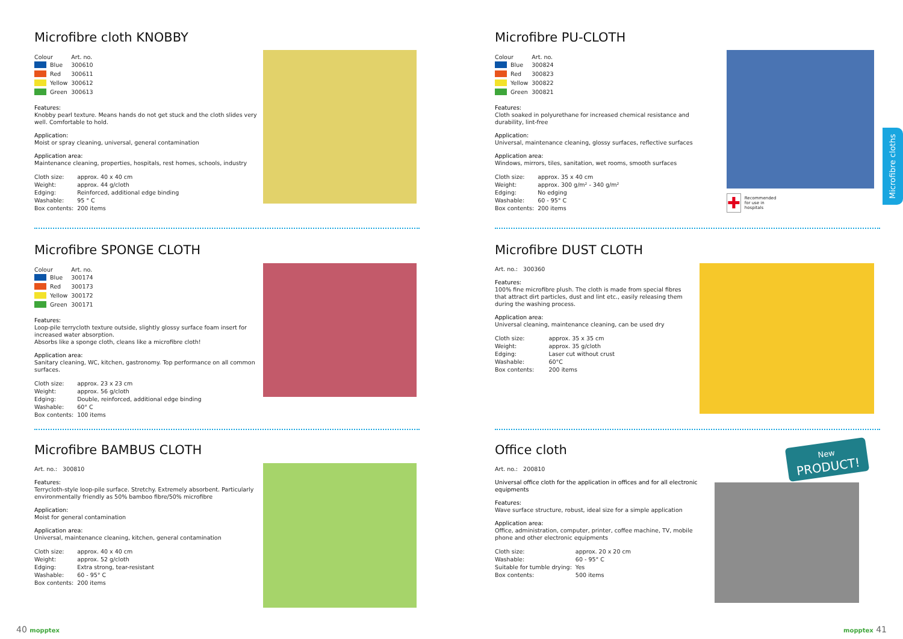Microfibre cloth KNOBBY
| Colour | | Art. no. |
| --- | --- | --- |
| | Blue | 300610 |
| | Red | 300611 |
| | Yellow | 300612 |
| | Green | 300613 |
Features:
Knobby pearl texture. Means hands do not get stuck and the cloth slides very well. Comfortable to hold.
Application:
Moist or spray cleaning, universal, general contamination
Application area:
Maintenance cleaning, properties, hospitals, rest homes, schools, industry
| Cloth size: | approx. 40 x 40 cm |
| Weight: | approx. 44 g/cloth |
| Edging: | Reinforced, additional edge binding |
| Washable: | 95 ° C |
| Box contents: | 200 items |
Microfibre SPONGE CLOTH
| Colour | | Art. no. |
| --- | --- | --- |
| | Blue | 300174 |
| | Red | 300173 |
| | Yellow | 300172 |
| | Green | 300171 |
Features:
Loop-pile terrycloth texture outside, slightly glossy surface foam insert for increased water absorption.
Absorbs like a sponge cloth, cleans like a microfibre cloth!
Application area:
Sanitary cleaning, WC, kitchen, gastronomy. Top performance on all common surfaces.
| Cloth size: | approx. 23 x 23 cm |
| Weight: | approx. 56 g/cloth |
| Edging: | Double, reinforced, additional edge binding |
| Washable: | 60° C |
| Box contents: | 100 items |
Microfibre BAMBUS CLOTH
Art. no.: 300810
Features:
Terrycloth-style loop-pile surface. Stretchy. Extremely absorbent. Particularly environmentally friendly as 50% bamboo fibre/50% microfibre
Application:
Moist for general contamination
Application area:
Universal, maintenance cleaning, kitchen, general contamination
| Cloth size: | approx. 40 x 40 cm |
| Weight: | approx. 52 g/cloth |
| Edging: | Extra strong, tear-resistant |
| Washable: | 60 - 95° C |
| Box contents: | 200 items |
40 mopptex
Microfibre PU-CLOTH
| Colour | | Art. no. |
| --- | --- | --- |
| | Blue | 300824 |
| | Red | 300823 |
| | Yellow | 300822 |
| | Green | 300821 |
Features:
Cloth soaked in polyurethane for increased chemical resistance and durability, lint-free
Application:
Universal, maintenance cleaning, glossy surfaces, reflective surfaces
Application area:
Windows, mirrors, tiles, sanitation, wet rooms, smooth surfaces
| Cloth size: | approx. 35 x 40 cm |
| Weight: | approx. 300 g/m² - 340 g/m² |
| Edging: | No edging |
| Washable: | 60 - 95° C |
| Box contents: | 200 items |
✚ Recommended
for use in
hospitals
Microfibre DUST CLOTH
Art. no.: 300360
Features:
100% fine microfibre plush. The cloth is made from special fibres that attract dirt particles, dust and lint etc., easily releasing them during the washing process.
Application area:
Universal cleaning, maintenance cleaning, can be used dry
| Cloth size: | approx. 35 x 35 cm |
| Weight: | approx. 35 g/cloth |
| Edging: | Laser cut without crust |
| Washable: | 60°C |
| Box contents: | 200 items |
Office cloth
Art. no.: 200810
Universal office cloth for the application in offices and for all electronic equipments
Features:
Wave surface structure, robust, ideal size for a simple application
Application area:
Office, administration, computer, printer, coffee machine, TV, mobile phone and other electronic equipments
| Cloth size: | approx. 20 x 20 cm |
| Washable: | 60 - 95° C |
| Suitable for tumble drying: | Yes |
| Box contents: | 500 items |
New
PRODUCT!
mopptex 41
Microfibre cloths